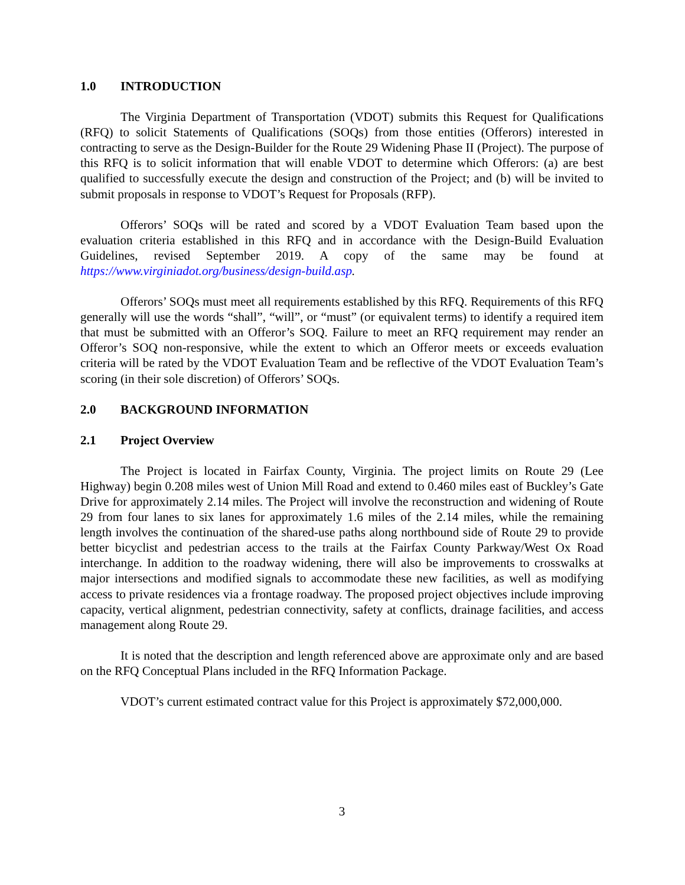1.0 INTRODUCTION
The Virginia Department of Transportation (VDOT) submits this Request for Qualifications (RFQ) to solicit Statements of Qualifications (SOQs) from those entities (Offerors) interested in contracting to serve as the Design-Builder for the Route 29 Widening Phase II (Project). The purpose of this RFQ is to solicit information that will enable VDOT to determine which Offerors: (a) are best qualified to successfully execute the design and construction of the Project; and (b) will be invited to submit proposals in response to VDOT’s Request for Proposals (RFP).
Offerors’ SOQs will be rated and scored by a VDOT Evaluation Team based upon the evaluation criteria established in this RFQ and in accordance with the Design-Build Evaluation Guidelines, revised September 2019. A copy of the same may be found at https://www.virginiadot.org/business/design-build.asp.
Offerors’ SOQs must meet all requirements established by this RFQ. Requirements of this RFQ generally will use the words “shall”, “will”, or “must” (or equivalent terms) to identify a required item that must be submitted with an Offeror’s SOQ. Failure to meet an RFQ requirement may render an Offeror’s SOQ non-responsive, while the extent to which an Offeror meets or exceeds evaluation criteria will be rated by the VDOT Evaluation Team and be reflective of the VDOT Evaluation Team’s scoring (in their sole discretion) of Offerors’ SOQs.
2.0 BACKGROUND INFORMATION
2.1 Project Overview
The Project is located in Fairfax County, Virginia. The project limits on Route 29 (Lee Highway) begin 0.208 miles west of Union Mill Road and extend to 0.460 miles east of Buckley’s Gate Drive for approximately 2.14 miles. The Project will involve the reconstruction and widening of Route 29 from four lanes to six lanes for approximately 1.6 miles of the 2.14 miles, while the remaining length involves the continuation of the shared-use paths along northbound side of Route 29 to provide better bicyclist and pedestrian access to the trails at the Fairfax County Parkway/West Ox Road interchange. In addition to the roadway widening, there will also be improvements to crosswalks at major intersections and modified signals to accommodate these new facilities, as well as modifying access to private residences via a frontage roadway. The proposed project objectives include improving capacity, vertical alignment, pedestrian connectivity, safety at conflicts, drainage facilities, and access management along Route 29.
It is noted that the description and length referenced above are approximate only and are based on the RFQ Conceptual Plans included in the RFQ Information Package.
VDOT’s current estimated contract value for this Project is approximately $72,000,000.
3